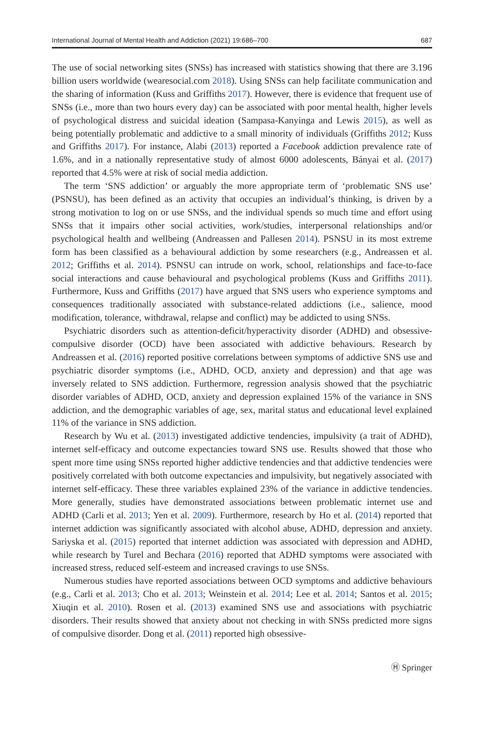International Journal of Mental Health and Addiction (2021) 19:686–700 687
The use of social networking sites (SNSs) has increased with statistics showing that there are 3.196 billion users worldwide (wearesocial.com 2018). Using SNSs can help facilitate communication and the sharing of information (Kuss and Griffiths 2017). However, there is evidence that frequent use of SNSs (i.e., more than two hours every day) can be associated with poor mental health, higher levels of psychological distress and suicidal ideation (Sampasa-Kanyinga and Lewis 2015), as well as being potentially problematic and addictive to a small minority of individuals (Griffiths 2012; Kuss and Griffiths 2017). For instance, Alabi (2013) reported a Facebook addiction prevalence rate of 1.6%, and in a nationally representative study of almost 6000 adolescents, Bányai et al. (2017) reported that 4.5% were at risk of social media addiction.
The term ‘SNS addiction’ or arguably the more appropriate term of ‘problematic SNS use’ (PSNSU), has been defined as an activity that occupies an individual’s thinking, is driven by a strong motivation to log on or use SNSs, and the individual spends so much time and effort using SNSs that it impairs other social activities, work/studies, interpersonal relationships and/or psychological health and wellbeing (Andreassen and Pallesen 2014). PSNSU in its most extreme form has been classified as a behavioural addiction by some researchers (e.g., Andreassen et al. 2012; Griffiths et al. 2014). PSNSU can intrude on work, school, relationships and face-to-face social interactions and cause behavioural and psychological problems (Kuss and Griffiths 2011). Furthermore, Kuss and Griffiths (2017) have argued that SNS users who experience symptoms and consequences traditionally associated with substance-related addictions (i.e., salience, mood modification, tolerance, withdrawal, relapse and conflict) may be addicted to using SNSs.
Psychiatric disorders such as attention-deficit/hyperactivity disorder (ADHD) and obsessive-compulsive disorder (OCD) have been associated with addictive behaviours. Research by Andreassen et al. (2016) reported positive correlations between symptoms of addictive SNS use and psychiatric disorder symptoms (i.e., ADHD, OCD, anxiety and depression) and that age was inversely related to SNS addiction. Furthermore, regression analysis showed that the psychiatric disorder variables of ADHD, OCD, anxiety and depression explained 15% of the variance in SNS addiction, and the demographic variables of age, sex, marital status and educational level explained 11% of the variance in SNS addiction.
Research by Wu et al. (2013) investigated addictive tendencies, impulsivity (a trait of ADHD), internet self-efficacy and outcome expectancies toward SNS use. Results showed that those who spent more time using SNSs reported higher addictive tendencies and that addictive tendencies were positively correlated with both outcome expectancies and impulsivity, but negatively associated with internet self-efficacy. These three variables explained 23% of the variance in addictive tendencies. More generally, studies have demonstrated associations between problematic internet use and ADHD (Carli et al. 2013; Yen et al. 2009). Furthermore, research by Ho et al. (2014) reported that internet addiction was significantly associated with alcohol abuse, ADHD, depression and anxiety. Sariyska et al. (2015) reported that internet addiction was associated with depression and ADHD, while research by Turel and Bechara (2016) reported that ADHD symptoms were associated with increased stress, reduced self-esteem and increased cravings to use SNSs.
Numerous studies have reported associations between OCD symptoms and addictive behaviours (e.g., Carli et al. 2013; Cho et al. 2013; Weinstein et al. 2014; Lee et al. 2014; Santos et al. 2015; Xiuqin et al. 2010). Rosen et al. (2013) examined SNS use and associations with psychiatric disorders. Their results showed that anxiety about not checking in with SNSs predicted more signs of compulsive disorder. Dong et al. (2011) reported high obsessive-
Ⓗ Springer